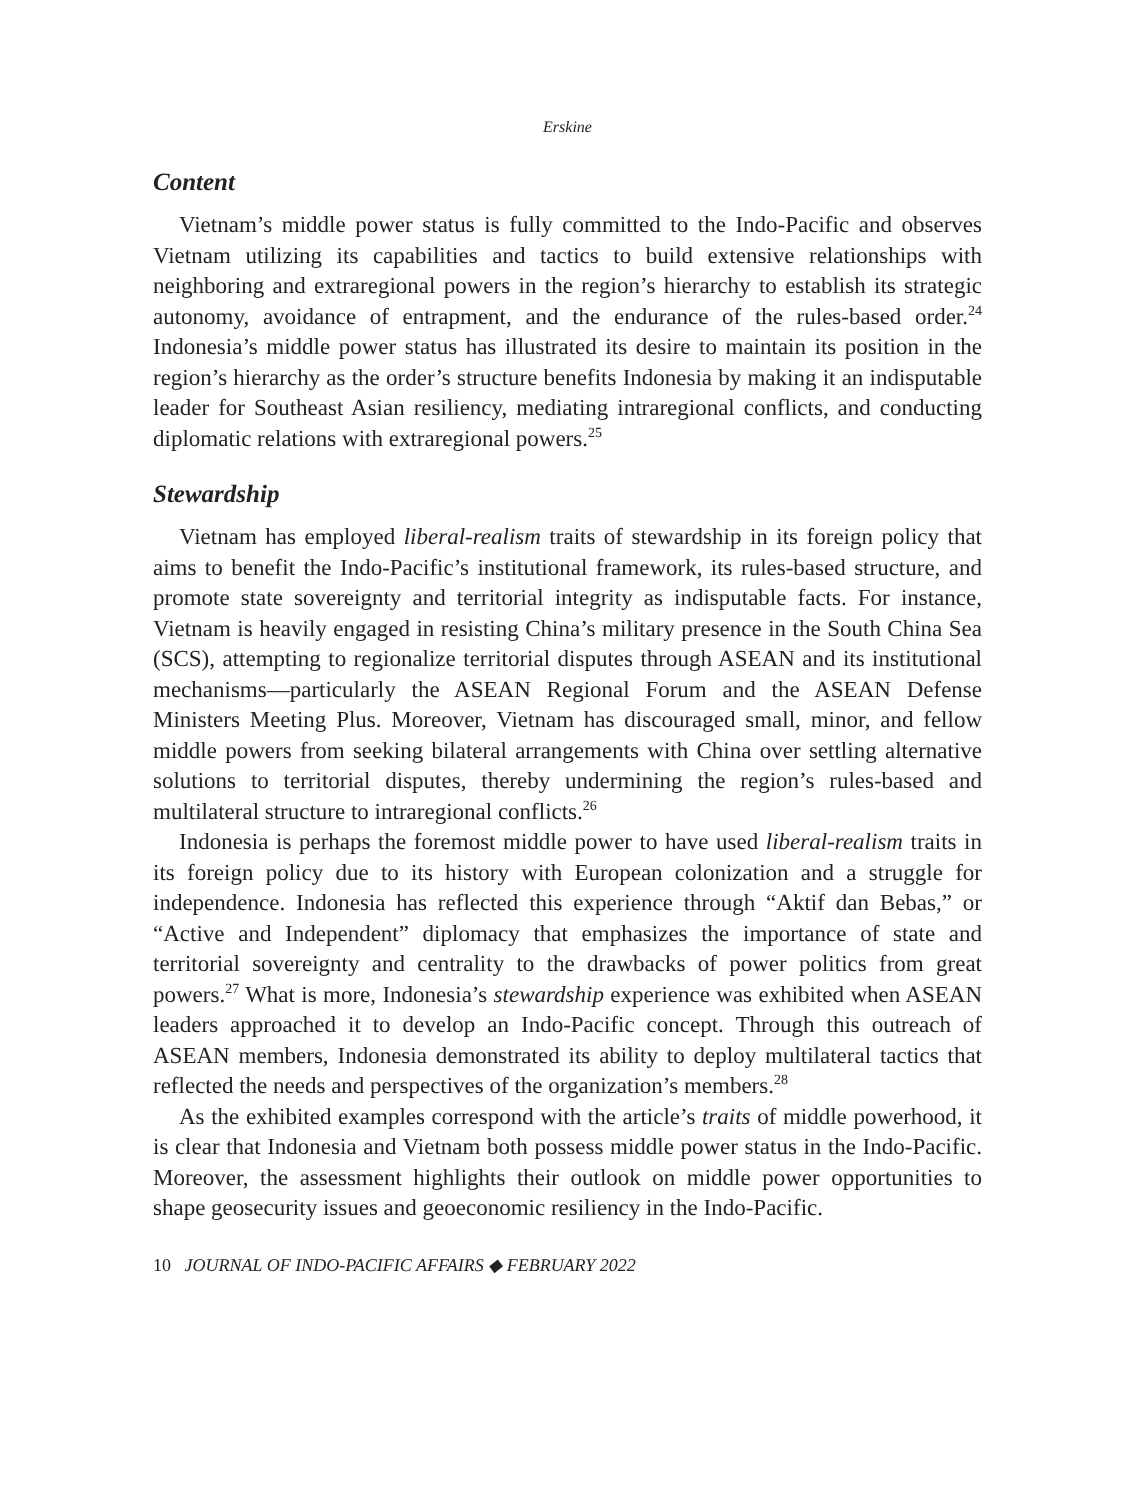Erskine
Content
Vietnam’s middle power status is fully committed to the Indo-Pacific and observes Vietnam utilizing its capabilities and tactics to build extensive relationships with neighboring and extraregional powers in the region’s hierarchy to establish its strategic autonomy, avoidance of entrapment, and the endurance of the rules-based order.<sup>24</sup> Indonesia’s middle power status has illustrated its desire to maintain its position in the region’s hierarchy as the order’s structure benefits Indonesia by making it an indisputable leader for Southeast Asian resiliency, mediating intraregional conflicts, and conducting diplomatic relations with extraregional powers.<sup>25</sup>
Stewardship
Vietnam has employed liberal-realism traits of stewardship in its foreign policy that aims to benefit the Indo-Pacific’s institutional framework, its rules-based structure, and promote state sovereignty and territorial integrity as indisputable facts. For instance, Vietnam is heavily engaged in resisting China’s military presence in the South China Sea (SCS), attempting to regionalize territorial disputes through ASEAN and its institutional mechanisms—particularly the ASEAN Regional Forum and the ASEAN Defense Ministers Meeting Plus. Moreover, Vietnam has discouraged small, minor, and fellow middle powers from seeking bilateral arrangements with China over settling alternative solutions to territorial disputes, thereby undermining the region’s rules-based and multilateral structure to intraregional conflicts.<sup>26</sup>
Indonesia is perhaps the foremost middle power to have used liberal-realism traits in its foreign policy due to its history with European colonization and a struggle for independence. Indonesia has reflected this experience through “Aktif dan Bebas,” or “Active and Independent” diplomacy that emphasizes the importance of state and territorial sovereignty and centrality to the drawbacks of power politics from great powers.<sup>27</sup> What is more, Indonesia’s stewardship experience was exhibited when ASEAN leaders approached it to develop an Indo-Pacific concept. Through this outreach of ASEAN members, Indonesia demonstrated its ability to deploy multilateral tactics that reflected the needs and perspectives of the organization’s members.<sup>28</sup>
As the exhibited examples correspond with the article’s traits of middle powerhood, it is clear that Indonesia and Vietnam both possess middle power status in the Indo-Pacific. Moreover, the assessment highlights their outlook on middle power opportunities to shape geosecurity issues and geoeconomic resiliency in the Indo-Pacific.
10 JOURNAL OF INDO-PACIFIC AFFAIRS ◆ FEBRUARY 2022